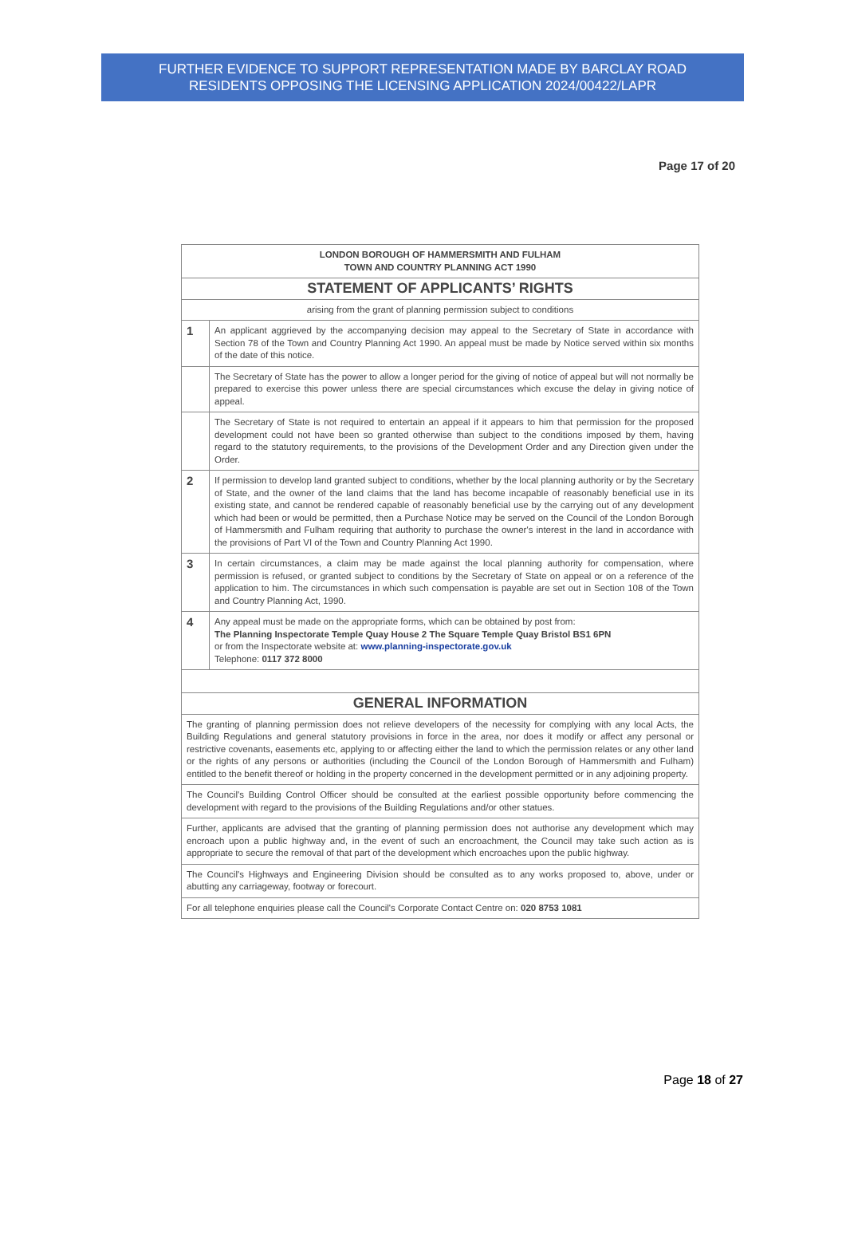FURTHER EVIDENCE TO SUPPORT REPRESENTATION MADE BY BARCLAY ROAD
RESIDENTS OPPOSING THE LICENSING APPLICATION 2024/00422/LAPR
Page 17 of 20
| LONDON BOROUGH OF HAMMERSMITH AND FULHAM TOWN AND COUNTRY PLANNING ACT 1990 | |
| STATEMENT OF APPLICANTS’ RIGHTS | |
| arising from the grant of planning permission subject to conditions | |
| 1 | An applicant aggrieved by the accompanying decision may appeal to the Secretary of State in accordance with Section 78 of the Town and Country Planning Act 1990. An appeal must be made by Notice served within six months of the date of this notice. |
| | The Secretary of State has the power to allow a longer period for the giving of notice of appeal but will not normally be prepared to exercise this power unless there are special circumstances which excuse the delay in giving notice of appeal. |
| | The Secretary of State is not required to entertain an appeal if it appears to him that permission for the proposed development could not have been so granted otherwise than subject to the conditions imposed by them, having regard to the statutory requirements, to the provisions of the Development Order and any Direction given under the Order. |
| 2 | If permission to develop land granted subject to conditions, whether by the local planning authority or by the Secretary of State, and the owner of the land claims that the land has become incapable of reasonably beneficial use in its existing state, and cannot be rendered capable of reasonably beneficial use by the carrying out of any development which had been or would be permitted, then a Purchase Notice may be served on the Council of the London Borough of Hammersmith and Fulham requiring that authority to purchase the owner's interest in the land in accordance with the provisions of Part VI of the Town and Country Planning Act 1990. |
| 3 | In certain circumstances, a claim may be made against the local planning authority for compensation, where permission is refused, or granted subject to conditions by the Secretary of State on appeal or on a reference of the application to him. The circumstances in which such compensation is payable are set out in Section 108 of the Town and Country Planning Act, 1990. |
| 4 | Any appeal must be made on the appropriate forms, which can be obtained by post from: The Planning Inspectorate Temple Quay House 2 The Square Temple Quay Bristol BS1 6PN or from the Inspectorate website at: www.planning-inspectorate.gov.uk Telephone: 0117 372 8000 |
| GENERAL INFORMATION | |
| The granting of planning permission does not relieve developers of the necessity for complying with any local Acts, the Building Regulations and general statutory provisions in force in the area, nor does it modify or affect any personal or restrictive covenants, easements etc, applying to or affecting either the land to which the permission relates or any other land or the rights of any persons or authorities (including the Council of the London Borough of Hammersmith and Fulham) entitled to the benefit thereof or holding in the property concerned in the development permitted or in any adjoining property. | |
| The Council's Building Control Officer should be consulted at the earliest possible opportunity before commencing the development with regard to the provisions of the Building Regulations and/or other statues. | |
| Further, applicants are advised that the granting of planning permission does not authorise any development which may encroach upon a public highway and, in the event of such an encroachment, the Council may take such action as is appropriate to secure the removal of that part of the development which encroaches upon the public highway. | |
| The Council's Highways and Engineering Division should be consulted as to any works proposed to, above, under or abutting any carriageway, footway or forecourt. | |
| For all telephone enquiries please call the Council's Corporate Contact Centre on: 020 8753 1081 | |
Page 18 of 27